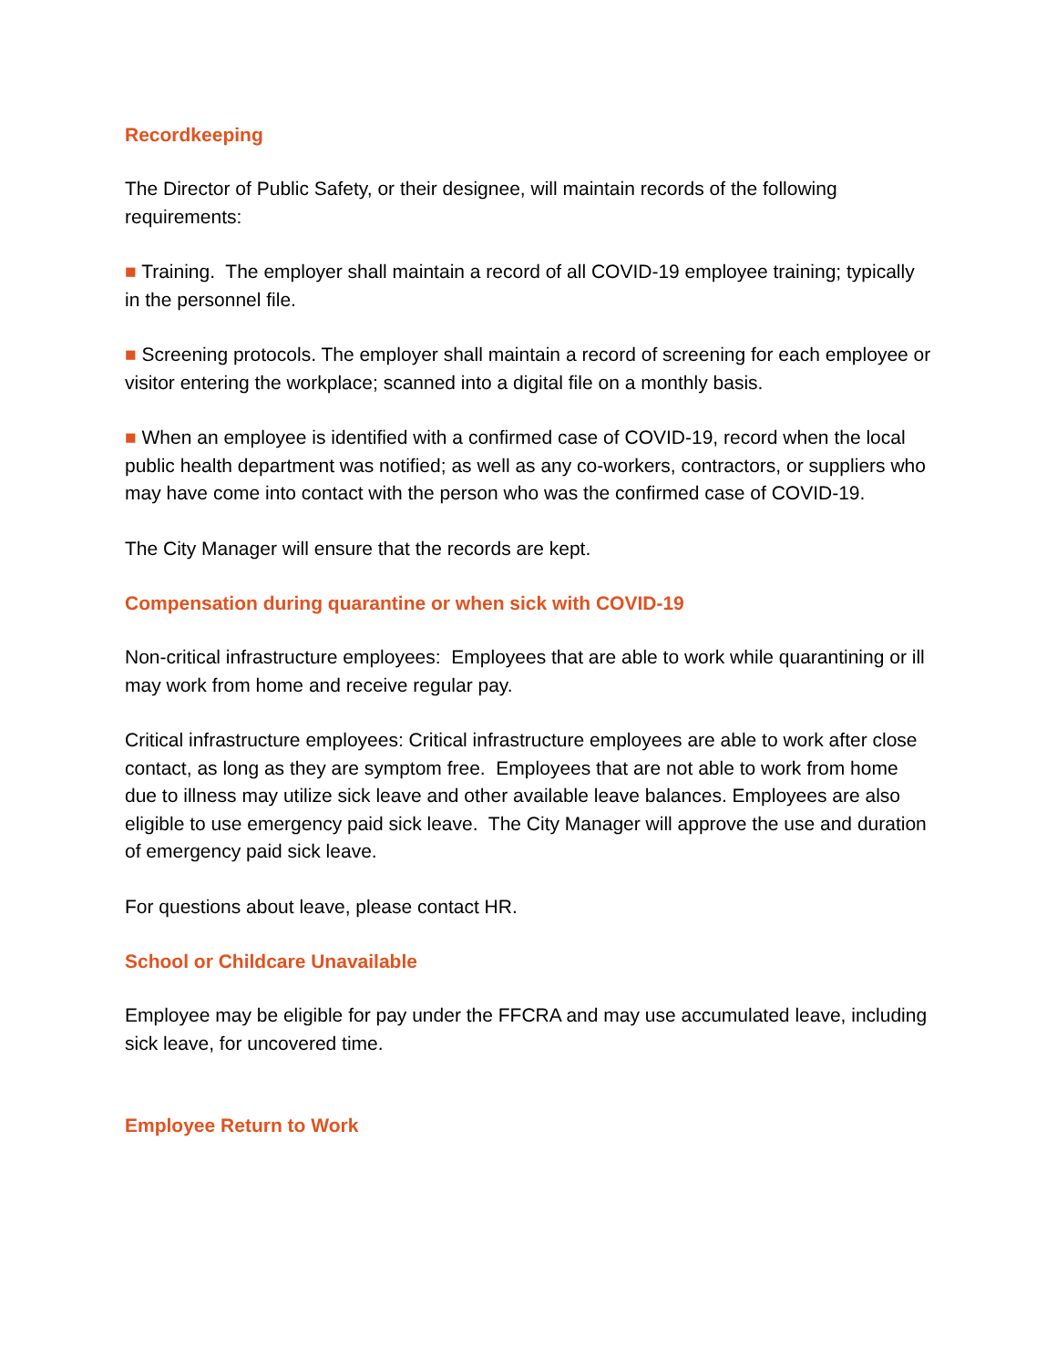Recordkeeping
The Director of Public Safety, or their designee, will maintain records of the following requirements:
■ Training. The employer shall maintain a record of all COVID-19 employee training; typically in the personnel file.
■ Screening protocols. The employer shall maintain a record of screening for each employee or visitor entering the workplace; scanned into a digital file on a monthly basis.
■ When an employee is identified with a confirmed case of COVID-19, record when the local public health department was notified; as well as any co-workers, contractors, or suppliers who may have come into contact with the person who was the confirmed case of COVID-19.
The City Manager will ensure that the records are kept.
Compensation during quarantine or when sick with COVID-19
Non-critical infrastructure employees: Employees that are able to work while quarantining or ill may work from home and receive regular pay.
Critical infrastructure employees: Critical infrastructure employees are able to work after close contact, as long as they are symptom free. Employees that are not able to work from home due to illness may utilize sick leave and other available leave balances. Employees are also eligible to use emergency paid sick leave. The City Manager will approve the use and duration of emergency paid sick leave.
For questions about leave, please contact HR.
School or Childcare Unavailable
Employee may be eligible for pay under the FFCRA and may use accumulated leave, including sick leave, for uncovered time.
Employee Return to Work